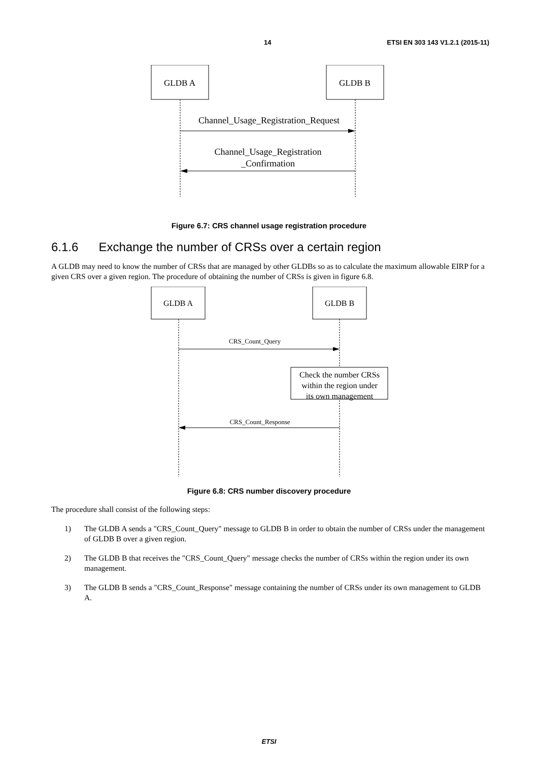14 ETSI EN 303 143 V1.2.1 (2015-11)
GLDB A
GLDB B
Channel_Usage_Registration_Request
Channel_Usage_Registration
_Confirmation
Figure 6.7: CRS channel usage registration procedure
6.1.6 Exchange the number of CRSs over a certain region
A GLDB may need to know the number of CRSs that are managed by other GLDBs so as to calculate the maximum allowable EIRP for a given CRS over a given region. The procedure of obtaining the number of CRSs is given in figure 6.8.
GLDB A
GLDB B
CRS_Count_Query
Check the number CRSs
within the region under
its own management
CRS_Count_Response
Figure 6.8: CRS number discovery procedure
The procedure shall consist of the following steps:
1) The GLDB A sends a "CRS_Count_Query" message to GLDB B in order to obtain the number of CRSs under the management of GLDB B over a given region.
2) The GLDB B that receives the "CRS_Count_Query" message checks the number of CRSs within the region under its own management.
3) The GLDB B sends a "CRS_Count_Response" message containing the number of CRSs under its own management to GLDB A.
ETSI